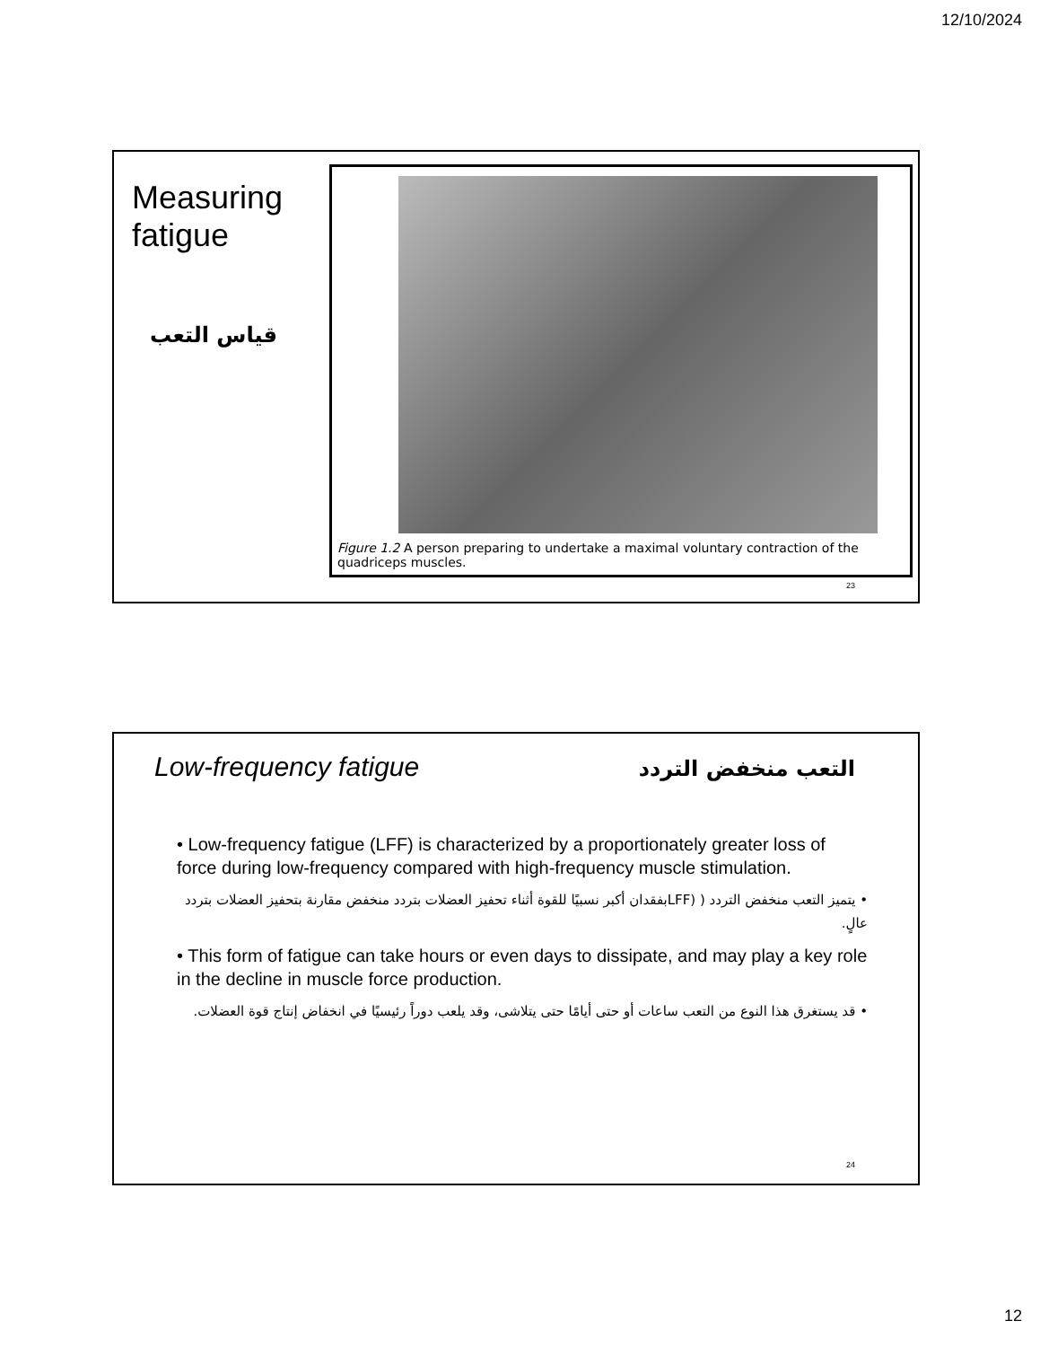12/10/2024
Measuring
fatigue
قياس التعب
Figure 1.2 A person preparing to undertake a maximal voluntary contraction of the quadriceps muscles.
23
Low-frequency fatigue التعب منخفض التردد
• Low-frequency fatigue (LFF) is characterized by a proportionately greater loss of force during low-frequency compared with high-frequency muscle stimulation.
• يتميز التعب منخفض التردد ( (LFFبفقدان أكبر نسبيًا للقوة أثناء تحفيز العضلات بتردد منخفض مقارنة بتحفيز العضلات بتردد عالٍ.
• This form of fatigue can take hours or even days to dissipate, and may play a key role in the decline in muscle force production.
• قد يستغرق هذا النوع من التعب ساعات أو حتى أيامًا حتى يتلاشى، وقد يلعب دوراً رئيسيًا في انخفاض إنتاج قوة العضلات.
24
12